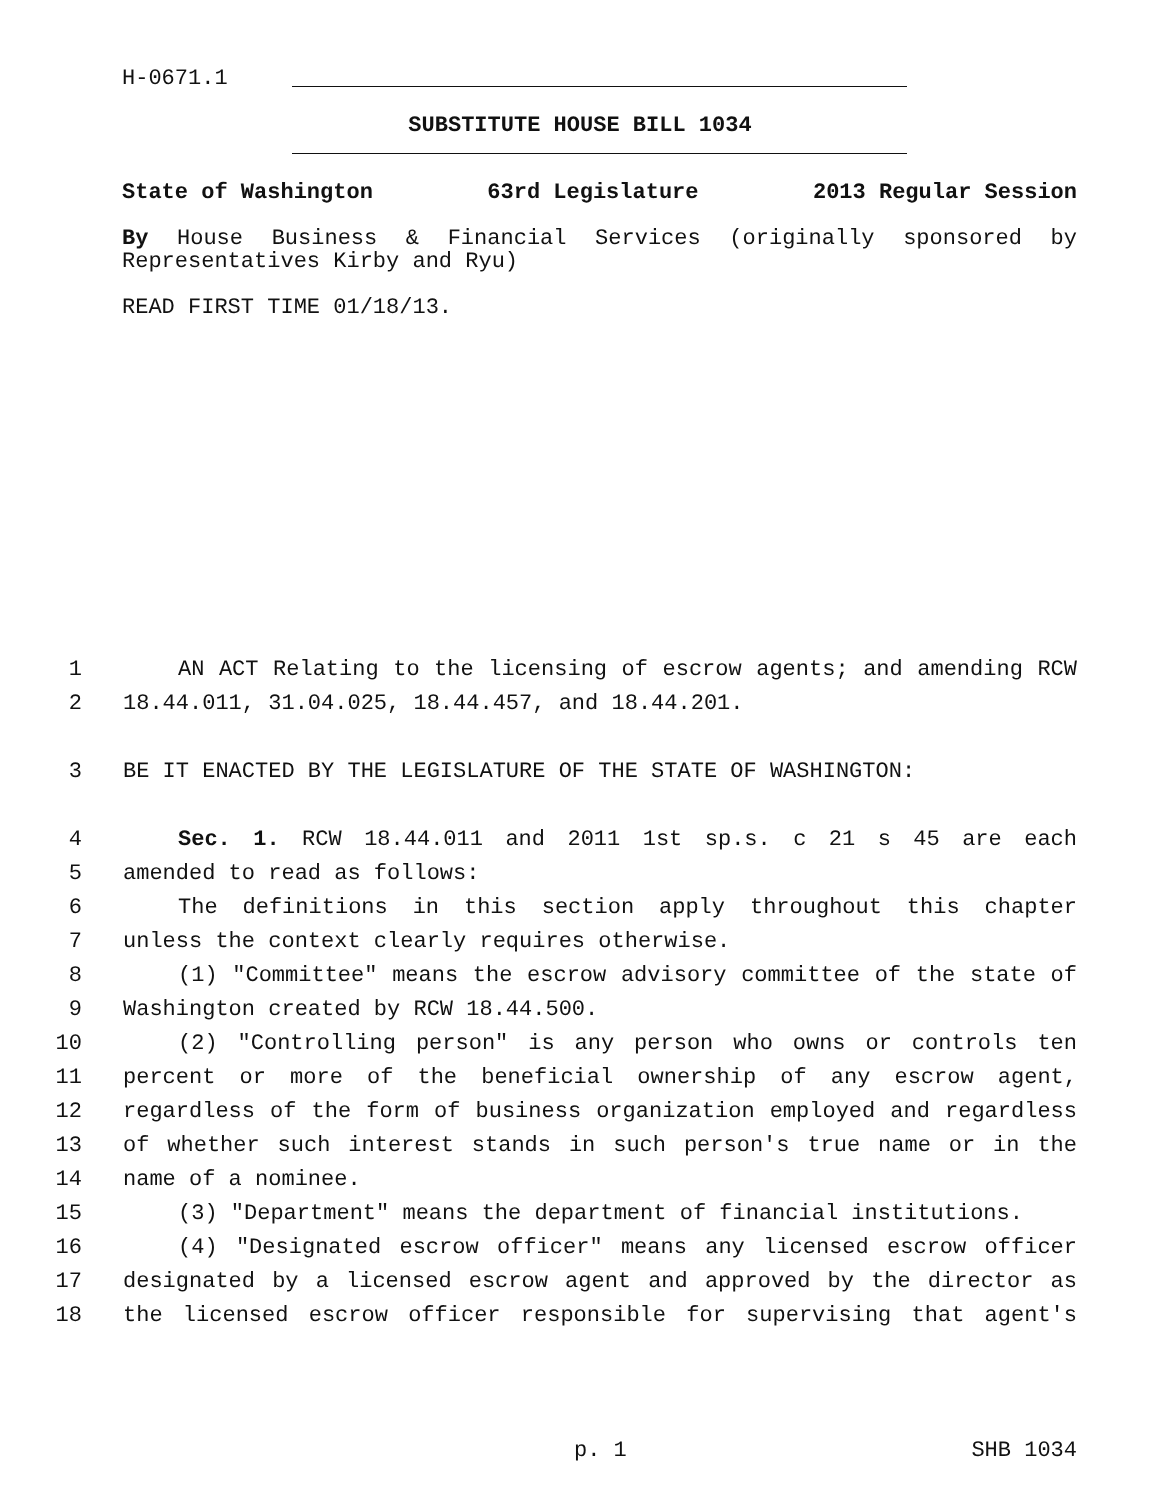H-0671.1
SUBSTITUTE HOUSE BILL 1034
State of Washington 63rd Legislature 2013 Regular Session
By House Business & Financial Services (originally sponsored by Representatives Kirby and Ryu)
READ FIRST TIME 01/18/13.
1 AN ACT Relating to the licensing of escrow agents; and amending RCW
2 18.44.011, 31.04.025, 18.44.457, and 18.44.201.
3 BE IT ENACTED BY THE LEGISLATURE OF THE STATE OF WASHINGTON:
4 Sec. 1. RCW 18.44.011 and 2011 1st sp.s. c 21 s 45 are each
5 amended to read as follows:
6 The definitions in this section apply throughout this chapter
7 unless the context clearly requires otherwise.
8 (1) "Committee" means the escrow advisory committee of the state of
9 Washington created by RCW 18.44.500.
10 (2) "Controlling person" is any person who owns or controls ten
11 percent or more of the beneficial ownership of any escrow agent,
12 regardless of the form of business organization employed and regardless
13 of whether such interest stands in such person's true name or in the
14 name of a nominee.
15 (3) "Department" means the department of financial institutions.
16 (4) "Designated escrow officer" means any licensed escrow officer
17 designated by a licensed escrow agent and approved by the director as
18 the licensed escrow officer responsible for supervising that agent's
p. 1 SHB 1034